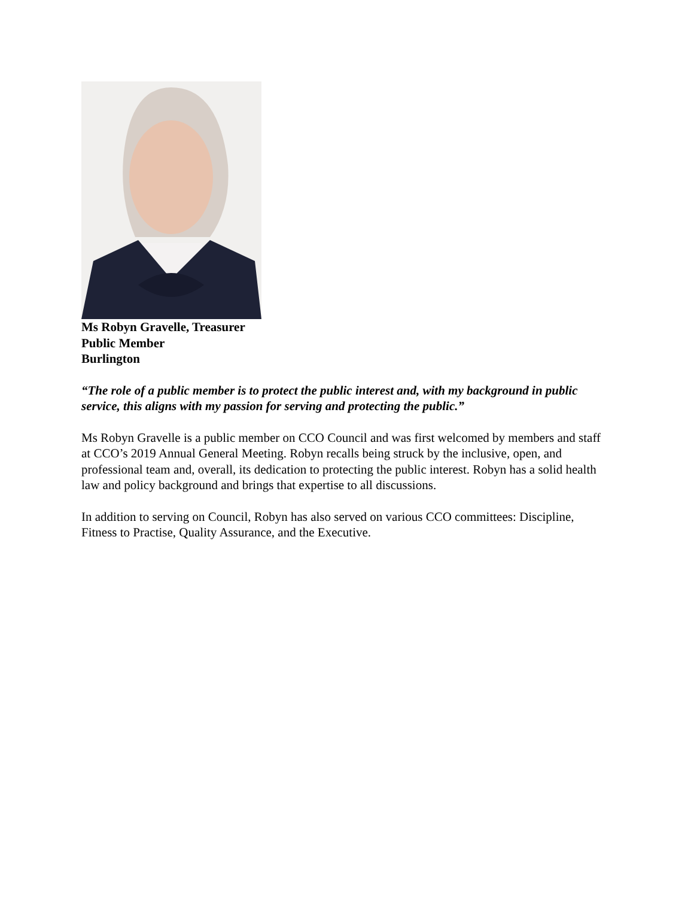Ms Robyn Gravelle, Treasurer
Public Member
Burlington
“The role of a public member is to protect the public interest and, with my background in public service, this aligns with my passion for serving and protecting the public.”
Ms Robyn Gravelle is a public member on CCO Council and was first welcomed by members and staff at CCO’s 2019 Annual General Meeting. Robyn recalls being struck by the inclusive, open, and professional team and, overall, its dedication to protecting the public interest. Robyn has a solid health law and policy background and brings that expertise to all discussions.
In addition to serving on Council, Robyn has also served on various CCO committees: Discipline, Fitness to Practise, Quality Assurance, and the Executive.